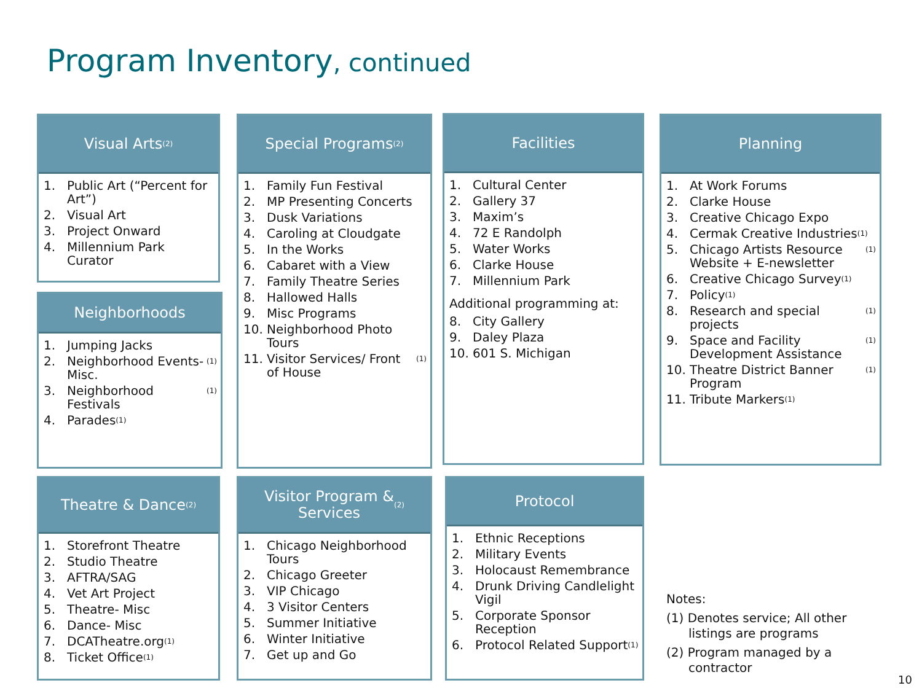Program Inventory, continued
Visual Arts <sup>(2)</sup>
1. Public Art (“Percent for Art”)
2. Visual Art
3. Project Onward
4. Millennium Park Curator
Neighborhoods
1. Jumping Jacks
2. Neighborhood Events-Misc. <sup>(1)</sup>
3. Neighborhood Festivals <sup>(1)</sup>
4. Parades <sup>(1)</sup>
Special Programs <sup>(2)</sup>
1. Family Fun Festival
2. MP Presenting Concerts
3. Dusk Variations
4. Caroling at Cloudgate
5. In the Works
6. Cabaret with a View
7. Family Theatre Series
8. Hallowed Halls
9. Misc Programs
10. Neighborhood Photo Tours
11. Visitor Services/ Front of House <sup>(1)</sup>
Facilities
1. Cultural Center
2. Gallery 37
3. Maxim’s
4. 72 E Randolph
5. Water Works
6. Clarke House
7. Millennium Park
Additional programming at:
8. City Gallery
9. Daley Plaza
10. 601 S. Michigan
Planning
1. At Work Forums
2. Clarke House
3. Creative Chicago Expo
4. Cermak Creative Industries <sup>(1)</sup>
5. Chicago Artists Resource Website + E-newsletter <sup>(1)</sup>
6. Creative Chicago Survey <sup>(1)</sup>
7. Policy <sup>(1)</sup>
8. Research and special projects <sup>(1)</sup>
9. Space and Facility Development Assistance <sup>(1)</sup>
10. Theatre District Banner Program <sup>(1)</sup>
11. Tribute Markers <sup>(1)</sup>
Theatre & Dance <sup>(2)</sup>
1. Storefront Theatre
2. Studio Theatre
3. AFTRA/SAG
4. Vet Art Project
5. Theatre- Misc
6. Dance- Misc
7. DCATheatre.org <sup>(1)</sup>
8. Ticket Office <sup>(1)</sup>
Visitor Program &
Services <sup>(2)</sup>
1. Chicago Neighborhood Tours
2. Chicago Greeter
3. VIP Chicago
4. 3 Visitor Centers
5. Summer Initiative
6. Winter Initiative
7. Get up and Go
Protocol
1. Ethnic Receptions
2. Military Events
3. Holocaust Remembrance
4. Drunk Driving Candlelight Vigil
5. Corporate Sponsor Reception
6. Protocol Related Support <sup>(1)</sup>
Notes:
(1) Denotes service; All other listings are programs
(2) Program managed by a contractor
10